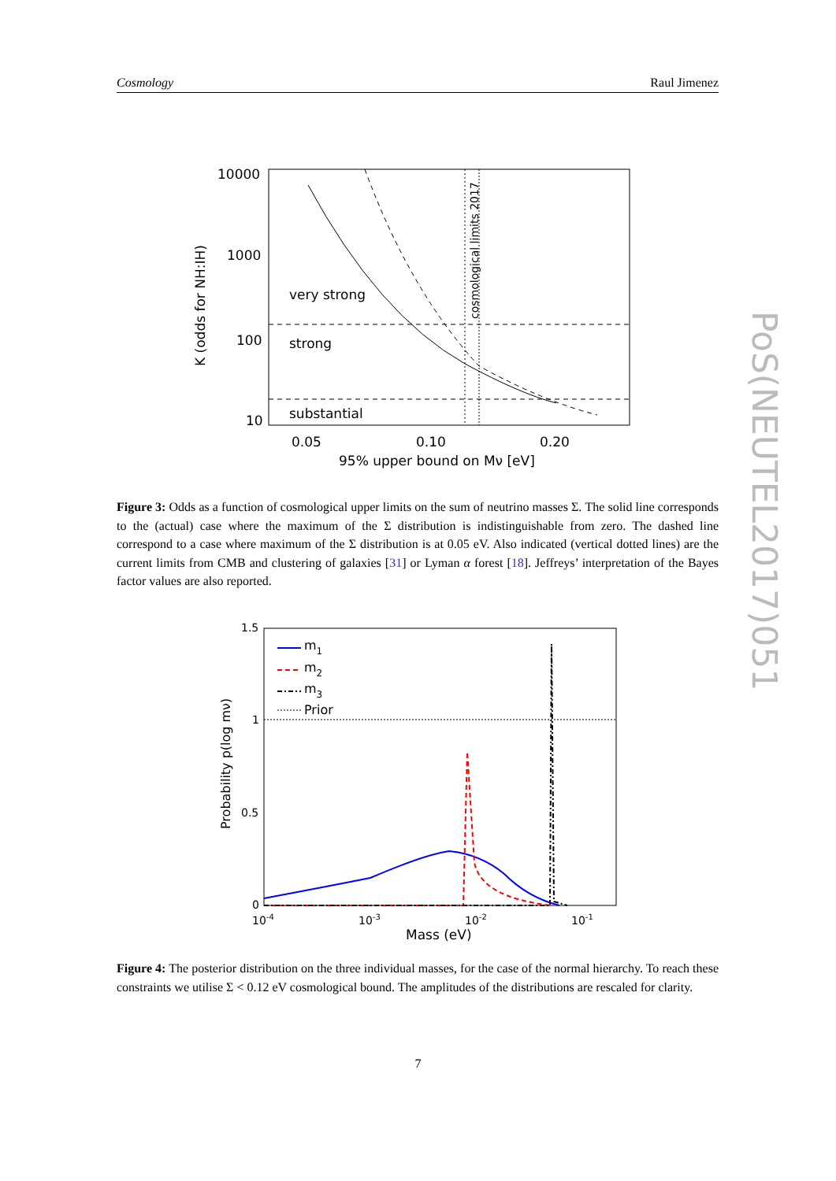Cosmology Raul Jimenez
10000
1000
100
10
0.05
0.10
0.20
95% upper bound on Mν [eV]
K (odds for NH:IH)
very strong
strong
substantial
cosmological limits 2017
Figure 3: Odds as a function of cosmological upper limits on the sum of neutrino masses Σ. The solid line corresponds to the (actual) case where the maximum of the Σ distribution is indistinguishable from zero. The dashed line correspond to a case where maximum of the Σ distribution is at 0.05 eV. Also indicated (vertical dotted lines) are the current limits from CMB and clustering of galaxies [31] or Lyman α forest [18]. Jeffreys’ interpretation of the Bayes factor values are also reported.
1.5
1
0.5
0
10-4
10-3
10-2
10-1
Mass (eV)
Probability p(log mν)
m1
m2
m3
Prior
Figure 4: The posterior distribution on the three individual masses, for the case of the normal hierarchy. To reach these constraints we utilise Σ < 0.12 eV cosmological bound. The amplitudes of the distributions are rescaled for clarity.
7
PoS(NEUTEL2017)051